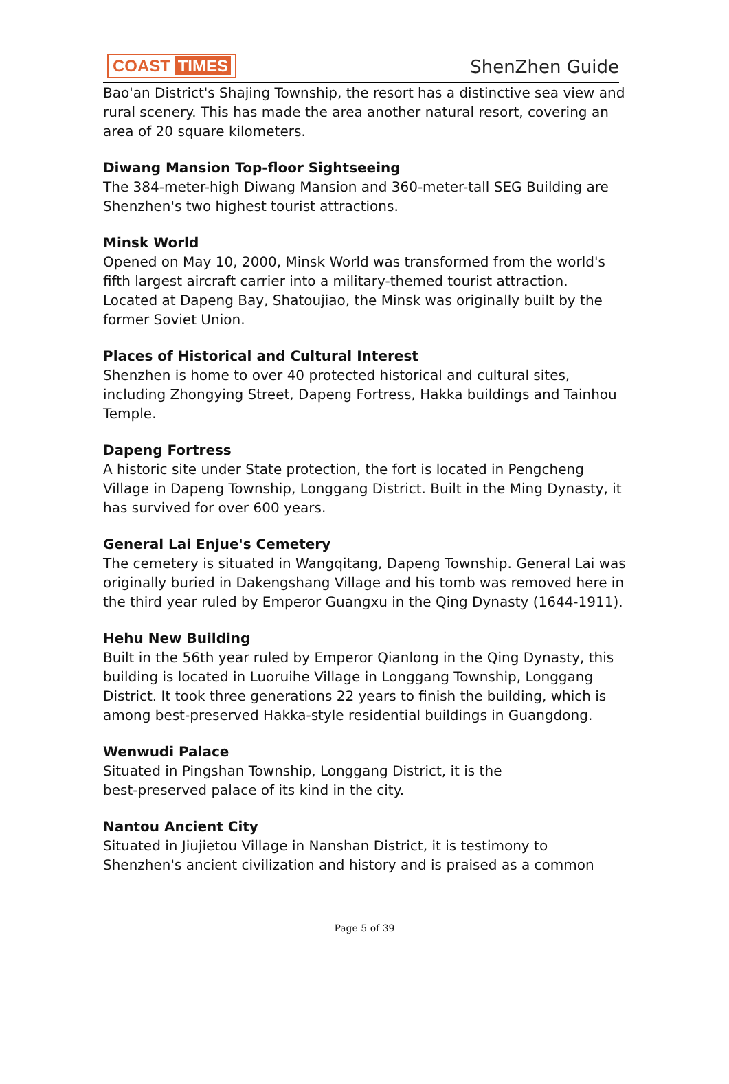COAST TIMES ShenZhen Guide
Bao'an District's Shajing Township, the resort has a distinctive sea view and rural scenery. This has made the area another natural resort, covering an area of 20 square kilometers.
Diwang Mansion Top-floor Sightseeing
The 384-meter-high Diwang Mansion and 360-meter-tall SEG Building are Shenzhen's two highest tourist attractions.
Minsk World
Opened on May 10, 2000, Minsk World was transformed from the world's fifth largest aircraft carrier into a military-themed tourist attraction. Located at Dapeng Bay, Shatoujiao, the Minsk was originally built by the former Soviet Union.
Places of Historical and Cultural Interest
Shenzhen is home to over 40 protected historical and cultural sites, including Zhongying Street, Dapeng Fortress, Hakka buildings and Tainhou Temple.
Dapeng Fortress
A historic site under State protection, the fort is located in Pengcheng Village in Dapeng Township, Longgang District. Built in the Ming Dynasty, it has survived for over 600 years.
General Lai Enjue's Cemetery
The cemetery is situated in Wangqitang, Dapeng Township. General Lai was originally buried in Dakengshang Village and his tomb was removed here in the third year ruled by Emperor Guangxu in the Qing Dynasty (1644-1911).
Hehu New Building
Built in the 56th year ruled by Emperor Qianlong in the Qing Dynasty, this building is located in Luoruihe Village in Longgang Township, Longgang District. It took three generations 22 years to finish the building, which is among best-preserved Hakka-style residential buildings in Guangdong.
Wenwudi Palace
Situated in Pingshan Township, Longgang District, it is the
best-preserved palace of its kind in the city.
Nantou Ancient City
Situated in Jiujietou Village in Nanshan District, it is testimony to Shenzhen's ancient civilization and history and is praised as a common
Page 5 of 39